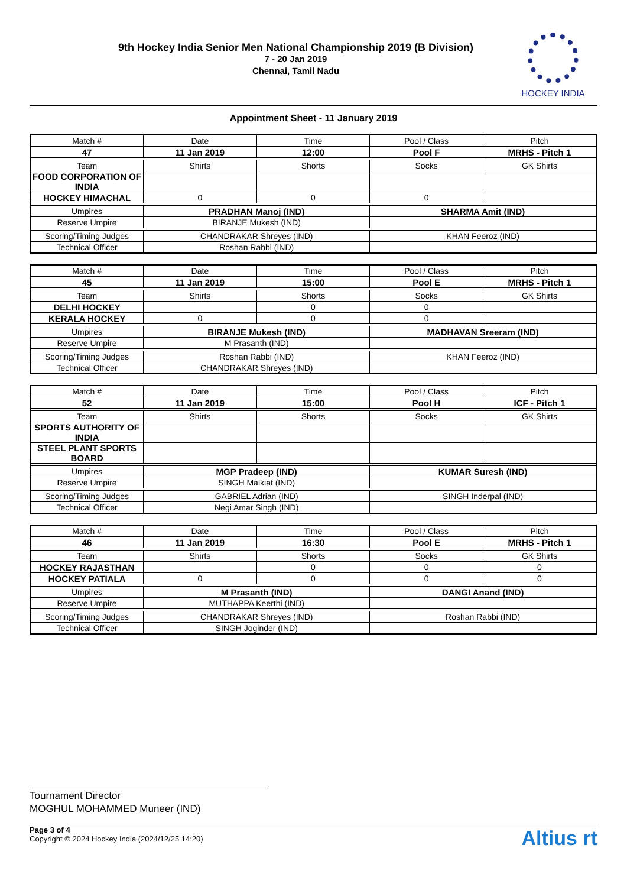9th Hockey India Senior Men National Championship 2019 (B Division)
7 - 20 Jan 2019
Chennai, Tamil Nadu
HOCKEY INDIA
Appointment Sheet - 11 January 2019
| Match # | Date | Time | Pool / Class | Pitch |
| --- | --- | --- | --- | --- |
| 47 | 11 Jan 2019 | 12:00 | Pool F | MRHS - Pitch 1 |
| Team | Shirts | Shorts | Socks | GK Shirts |
| FOOD CORPORATION OF INDIA | | | | |
| HOCKEY HIMACHAL | 0 | 0 | 0 | |
| Umpires | PRADHAN Manoj (IND) | | SHARMA Amit (IND) | |
| Reserve Umpire | BIRANJE Mukesh (IND) | | | |
| Scoring/Timing Judges | CHANDRAKAR Shreyes (IND) | | KHAN Feeroz (IND) | |
| Technical Officer | Roshan Rabbi (IND) | | | |
| Match # | Date | Time | Pool / Class | Pitch |
| --- | --- | --- | --- | --- |
| 45 | 11 Jan 2019 | 15:00 | Pool E | MRHS - Pitch 1 |
| Team | Shirts | Shorts | Socks | GK Shirts |
| DELHI HOCKEY | | 0 | 0 | |
| KERALA HOCKEY | 0 | 0 | 0 | |
| Umpires | BIRANJE Mukesh (IND) | | MADHAVAN Sreeram (IND) | |
| Reserve Umpire | M Prasanth (IND) | | | |
| Scoring/Timing Judges | Roshan Rabbi (IND) | | KHAN Feeroz (IND) | |
| Technical Officer | CHANDRAKAR Shreyes (IND) | | | |
| Match # | Date | Time | Pool / Class | Pitch |
| --- | --- | --- | --- | --- |
| 52 | 11 Jan 2019 | 15:00 | Pool H | ICF - Pitch 1 |
| Team | Shirts | Shorts | Socks | GK Shirts |
| SPORTS AUTHORITY OF INDIA | | | | |
| STEEL PLANT SPORTS BOARD | | | | |
| Umpires | MGP Pradeep (IND) | | KUMAR Suresh (IND) | |
| Reserve Umpire | SINGH Malkiat (IND) | | | |
| Scoring/Timing Judges | GABRIEL Adrian (IND) | | SINGH Inderpal (IND) | |
| Technical Officer | Negi Amar Singh (IND) | | | |
| Match # | Date | Time | Pool / Class | Pitch |
| --- | --- | --- | --- | --- |
| 46 | 11 Jan 2019 | 16:30 | Pool E | MRHS - Pitch 1 |
| Team | Shirts | Shorts | Socks | GK Shirts |
| HOCKEY RAJASTHAN | | 0 | 0 | 0 |
| HOCKEY PATIALA | 0 | 0 | 0 | 0 |
| Umpires | M Prasanth (IND) | | DANGI Anand (IND) | |
| Reserve Umpire | MUTHAPPA Keerthi (IND) | | | |
| Scoring/Timing Judges | CHANDRAKAR Shreyes (IND) | | Roshan Rabbi (IND) | |
| Technical Officer | SINGH Joginder (IND) | | | |
Tournament Director
MOGHUL MOHAMMED Muneer (IND)
Page 3 of 4
Copyright © 2024 Hockey India (2024/12/25 14:20)
Altius rt